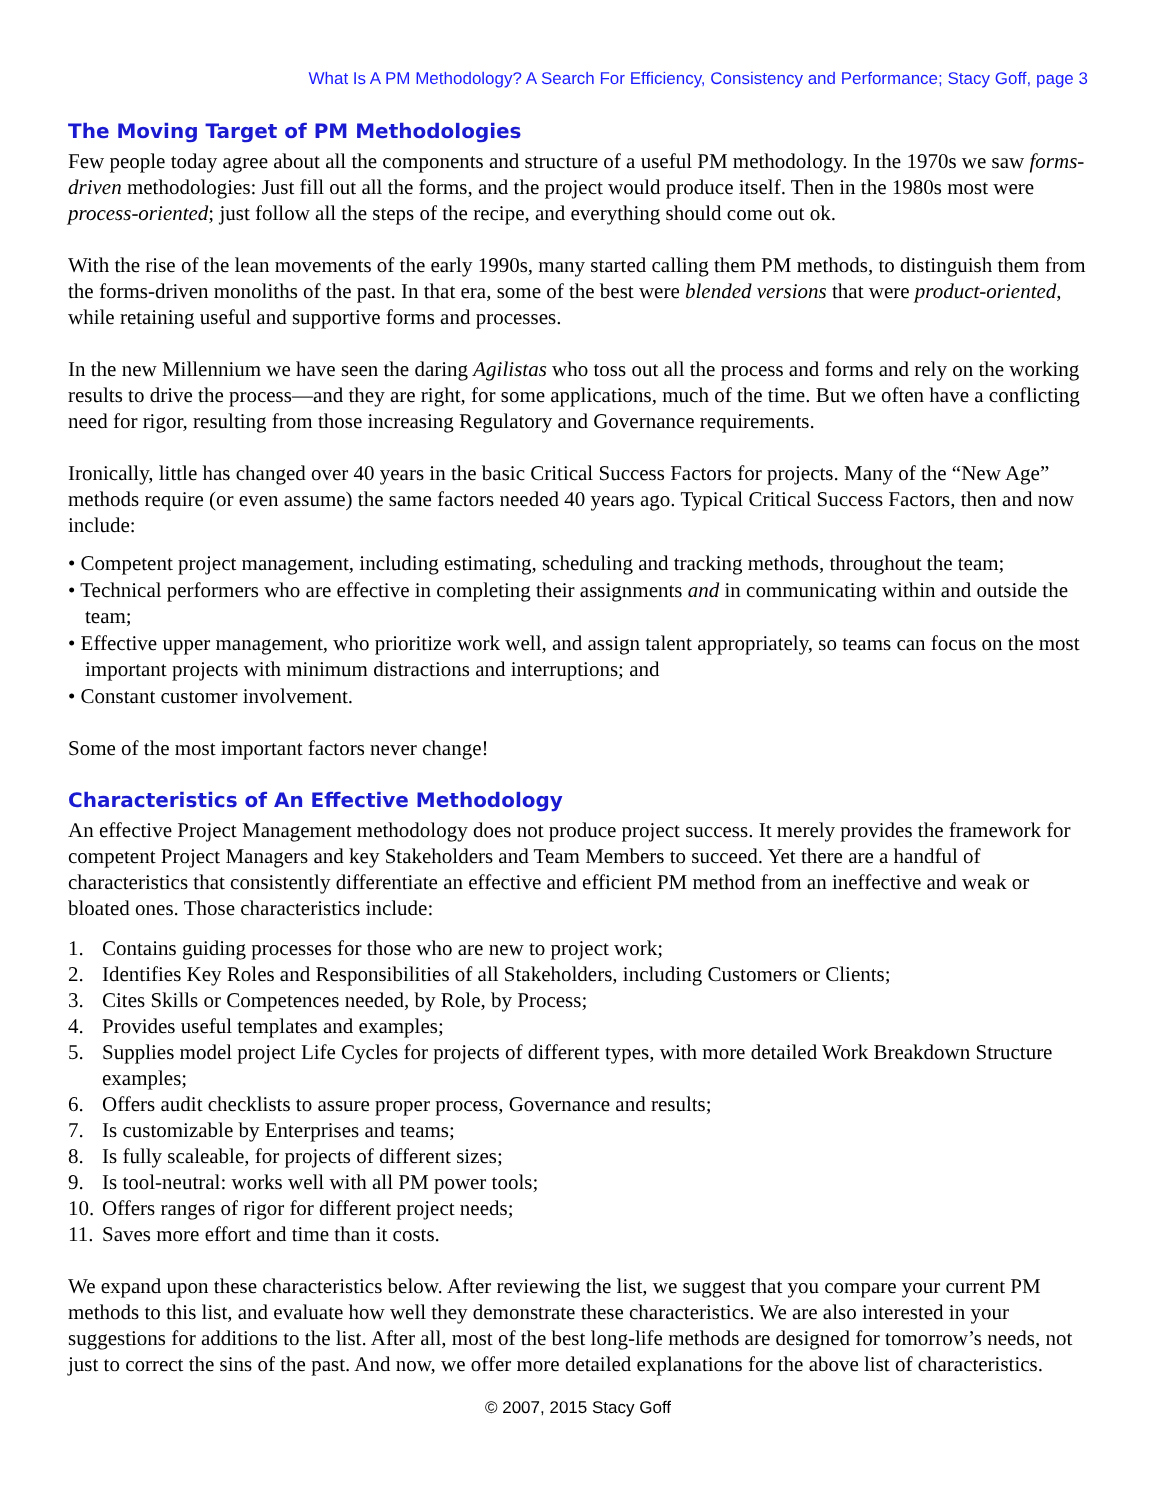What Is A PM Methodology? A Search For Efficiency, Consistency and Performance; Stacy Goff, page 3
The Moving Target of PM Methodologies
Few people today agree about all the components and structure of a useful PM methodology. In the 1970s we saw forms-driven methodologies: Just fill out all the forms, and the project would produce itself. Then in the 1980s most were process-oriented; just follow all the steps of the recipe, and everything should come out ok.
With the rise of the lean movements of the early 1990s, many started calling them PM methods, to distinguish them from the forms-driven monoliths of the past. In that era, some of the best were blended versions that were product-oriented, while retaining useful and supportive forms and processes.
In the new Millennium we have seen the daring Agilistas who toss out all the process and forms and rely on the working results to drive the process—and they are right, for some applications, much of the time. But we often have a conflicting need for rigor, resulting from those increasing Regulatory and Governance requirements.
Ironically, little has changed over 40 years in the basic Critical Success Factors for projects. Many of the “New Age” methods require (or even assume) the same factors needed 40 years ago. Typical Critical Success Factors, then and now include:
• Competent project management, including estimating, scheduling and tracking methods, throughout the team;
• Technical performers who are effective in completing their assignments and in communicating within and outside the team;
• Effective upper management, who prioritize work well, and assign talent appropriately, so teams can focus on the most important projects with minimum distractions and interruptions; and
• Constant customer involvement.
Some of the most important factors never change!
Characteristics of An Effective Methodology
An effective Project Management methodology does not produce project success. It merely provides the framework for competent Project Managers and key Stakeholders and Team Members to succeed. Yet there are a handful of characteristics that consistently differentiate an effective and efficient PM method from an ineffective and weak or bloated ones. Those characteristics include:
1. Contains guiding processes for those who are new to project work;
2. Identifies Key Roles and Responsibilities of all Stakeholders, including Customers or Clients;
3. Cites Skills or Competences needed, by Role, by Process;
4. Provides useful templates and examples;
5. Supplies model project Life Cycles for projects of different types, with more detailed Work Breakdown Structure examples;
6. Offers audit checklists to assure proper process, Governance and results;
7. Is customizable by Enterprises and teams;
8. Is fully scaleable, for projects of different sizes;
9. Is tool-neutral: works well with all PM power tools;
10. Offers ranges of rigor for different project needs;
11. Saves more effort and time than it costs.
We expand upon these characteristics below. After reviewing the list, we suggest that you compare your current PM methods to this list, and evaluate how well they demonstrate these characteristics. We are also interested in your suggestions for additions to the list. After all, most of the best long-life methods are designed for tomorrow’s needs, not just to correct the sins of the past. And now, we offer more detailed explanations for the above list of characteristics.
© 2007, 2015 Stacy Goff